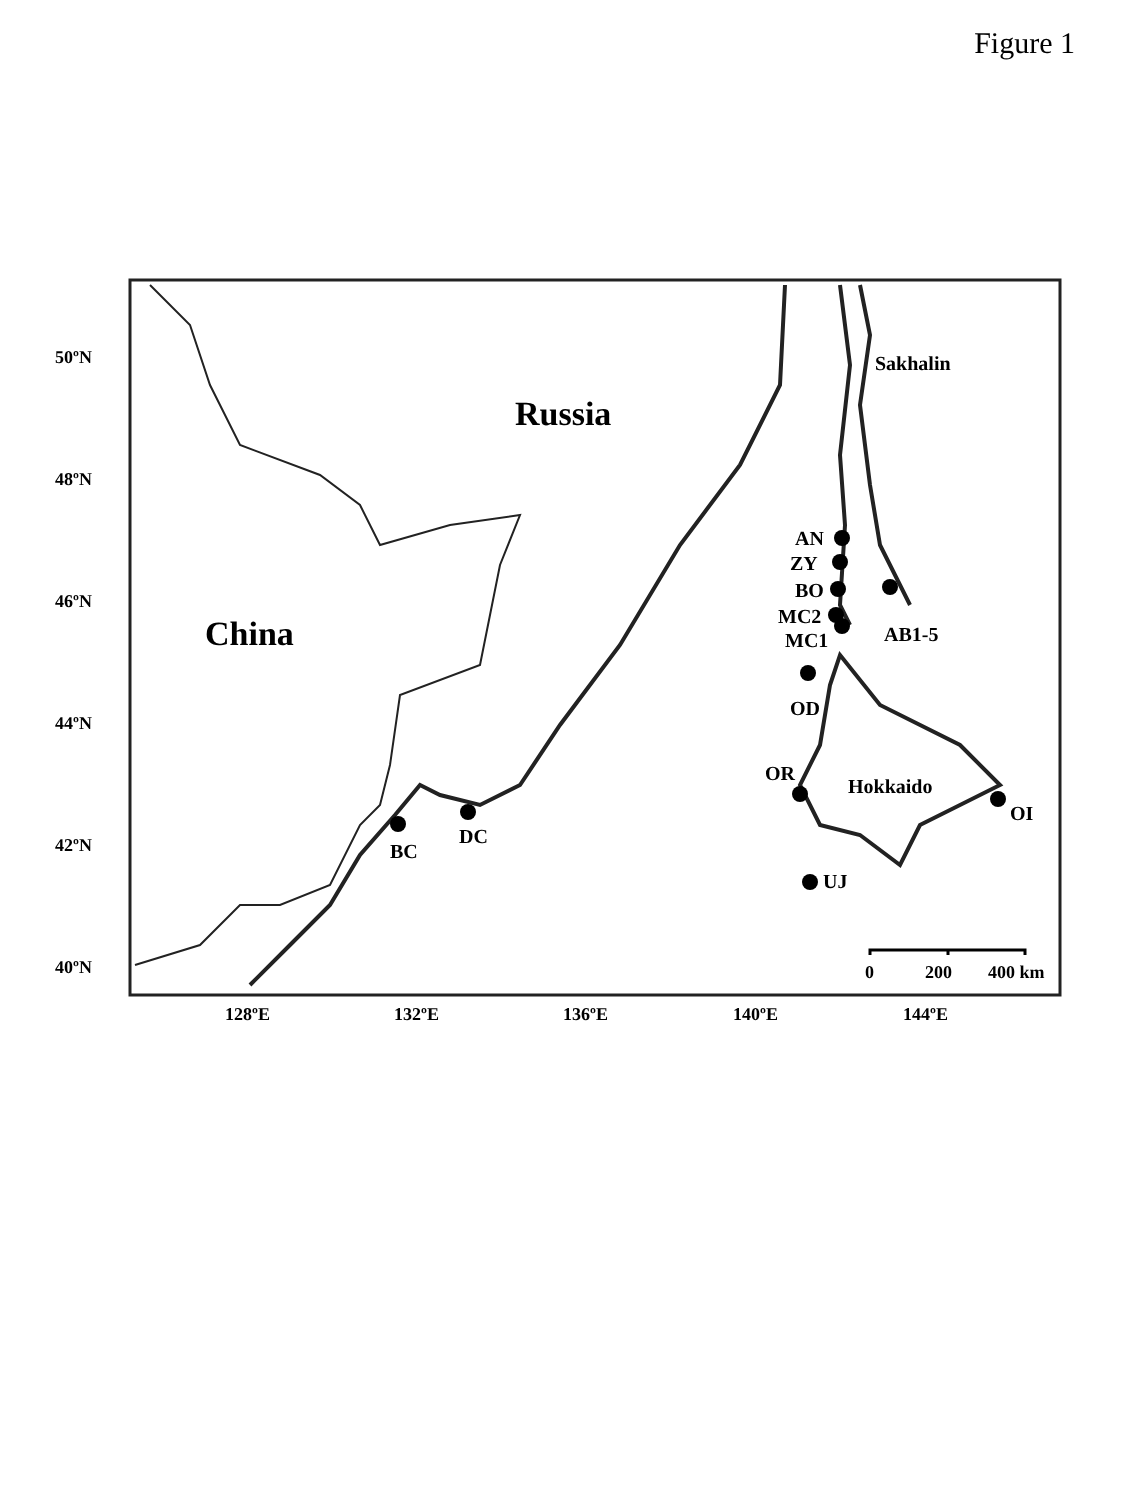Figure 1
AN
ZY
BO
MC2
MC1
AB1-5
OD
OR
OI
BC
DC
UJ
Sakhalin
Hokkaido
Russia
China
0
200
400 km
50ºN
48ºN
46ºN
44ºN
42ºN
40ºN
128ºE
132ºE
136ºE
140ºE
144ºE